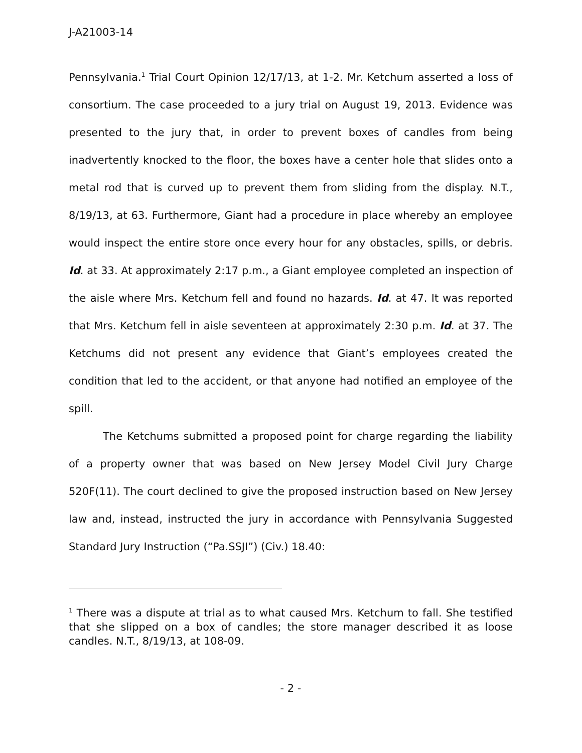J-A21003-14
Pennsylvania.<sup>1</sup> Trial Court Opinion 12/17/13, at 1-2. Mr. Ketchum asserted a loss of consortium. The case proceeded to a jury trial on August 19, 2013. Evidence was presented to the jury that, in order to prevent boxes of candles from being inadvertently knocked to the floor, the boxes have a center hole that slides onto a metal rod that is curved up to prevent them from sliding from the display. N.T., 8/19/13, at 63. Furthermore, Giant had a procedure in place whereby an employee would inspect the entire store once every hour for any obstacles, spills, or debris. Id. at 33. At approximately 2:17 p.m., a Giant employee completed an inspection of the aisle where Mrs. Ketchum fell and found no hazards. Id. at 47. It was reported that Mrs. Ketchum fell in aisle seventeen at approximately 2:30 p.m. Id. at 37. The Ketchums did not present any evidence that Giant’s employees created the condition that led to the accident, or that anyone had notified an employee of the spill.
The Ketchums submitted a proposed point for charge regarding the liability of a property owner that was based on New Jersey Model Civil Jury Charge 520F(11). The court declined to give the proposed instruction based on New Jersey law and, instead, instructed the jury in accordance with Pennsylvania Suggested Standard Jury Instruction (“Pa.SSJI”) (Civ.) 18.40:
<sup>1</sup> There was a dispute at trial as to what caused Mrs. Ketchum to fall. She testified that she slipped on a box of candles; the store manager described it as loose candles. N.T., 8/19/13, at 108-09.
- 2 -